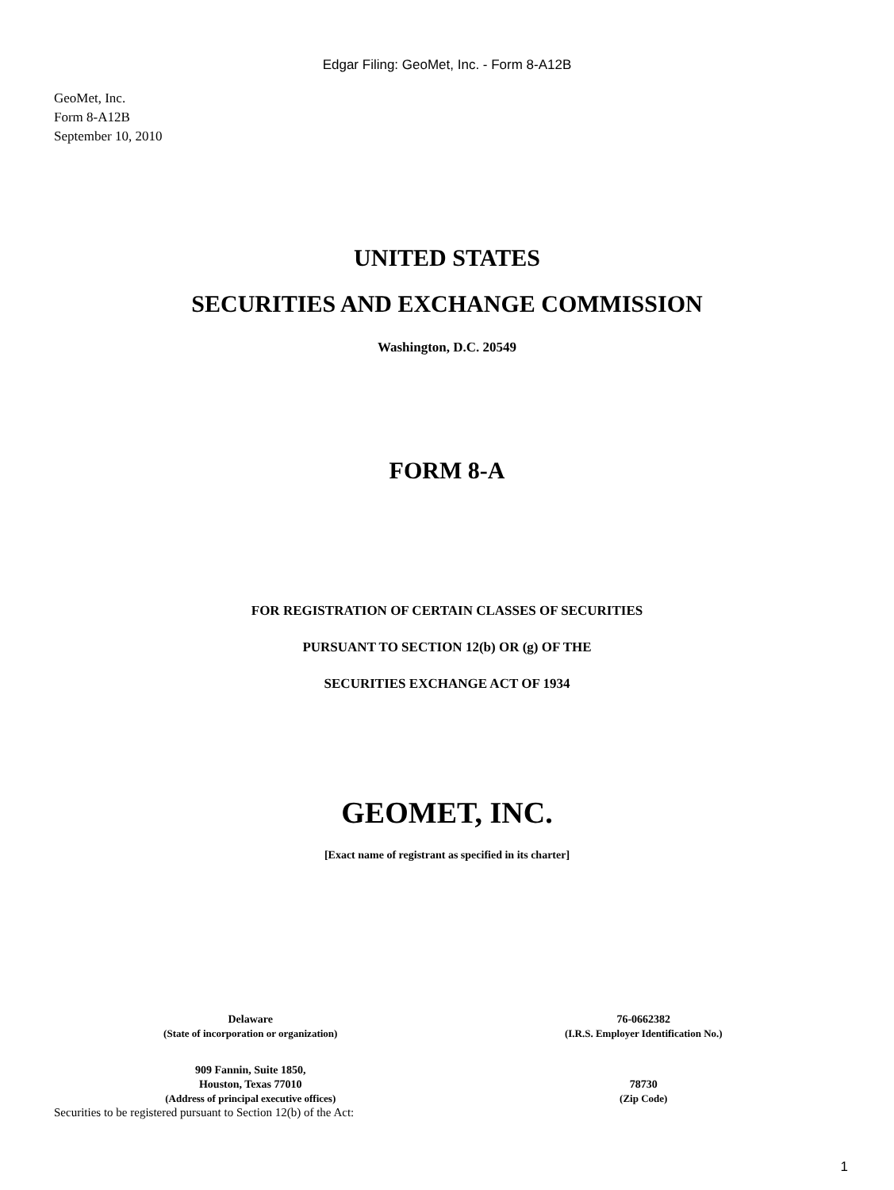Edgar Filing: GeoMet, Inc. - Form 8-A12B
GeoMet, Inc.
Form 8-A12B
September 10, 2010
UNITED STATES
SECURITIES AND EXCHANGE COMMISSION
Washington, D.C. 20549
FORM 8-A
FOR REGISTRATION OF CERTAIN CLASSES OF SECURITIES
PURSUANT TO SECTION 12(b) OR (g) OF THE
SECURITIES EXCHANGE ACT OF 1934
GEOMET, INC.
[Exact name of registrant as specified in its charter]
Delaware
(State of incorporation or organization)
76-0662382
(I.R.S. Employer Identification No.)
909 Fannin, Suite 1850,
Houston, Texas 77010
(Address of principal executive offices)
78730
(Zip Code)
Securities to be registered pursuant to Section 12(b) of the Act:
1